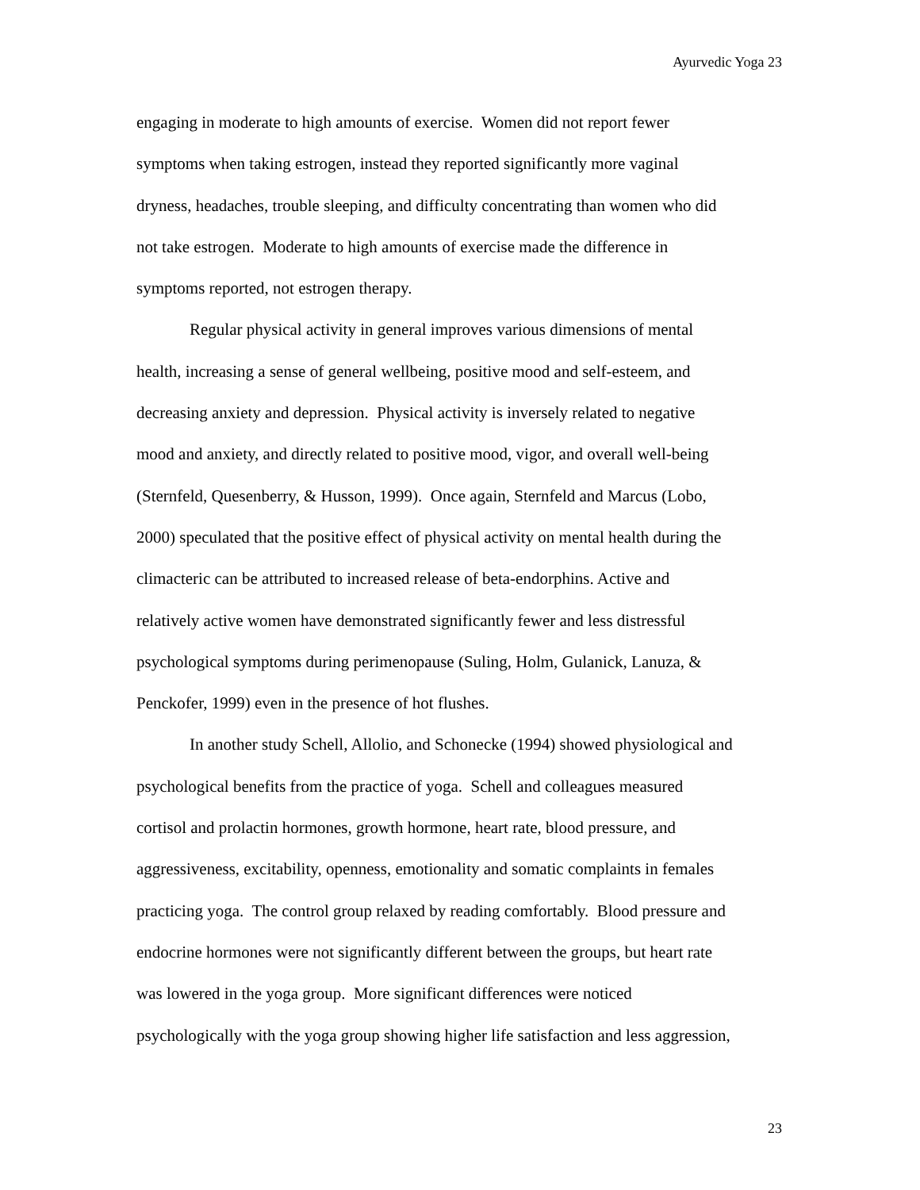Ayurvedic Yoga 23
engaging in moderate to high amounts of exercise. Women did not report fewer
symptoms when taking estrogen, instead they reported significantly more vaginal
dryness, headaches, trouble sleeping, and difficulty concentrating than women who did
not take estrogen. Moderate to high amounts of exercise made the difference in
symptoms reported, not estrogen therapy.
Regular physical activity in general improves various dimensions of mental
health, increasing a sense of general wellbeing, positive mood and self-esteem, and
decreasing anxiety and depression. Physical activity is inversely related to negative
mood and anxiety, and directly related to positive mood, vigor, and overall well-being
(Sternfeld, Quesenberry, & Husson, 1999). Once again, Sternfeld and Marcus (Lobo,
2000) speculated that the positive effect of physical activity on mental health during the
climacteric can be attributed to increased release of beta-endorphins. Active and
relatively active women have demonstrated significantly fewer and less distressful
psychological symptoms during perimenopause (Suling, Holm, Gulanick, Lanuza, &
Penckofer, 1999) even in the presence of hot flushes.
In another study Schell, Allolio, and Schonecke (1994) showed physiological and
psychological benefits from the practice of yoga. Schell and colleagues measured
cortisol and prolactin hormones, growth hormone, heart rate, blood pressure, and
aggressiveness, excitability, openness, emotionality and somatic complaints in females
practicing yoga. The control group relaxed by reading comfortably. Blood pressure and
endocrine hormones were not significantly different between the groups, but heart rate
was lowered in the yoga group. More significant differences were noticed
psychologically with the yoga group showing higher life satisfaction and less aggression,
23